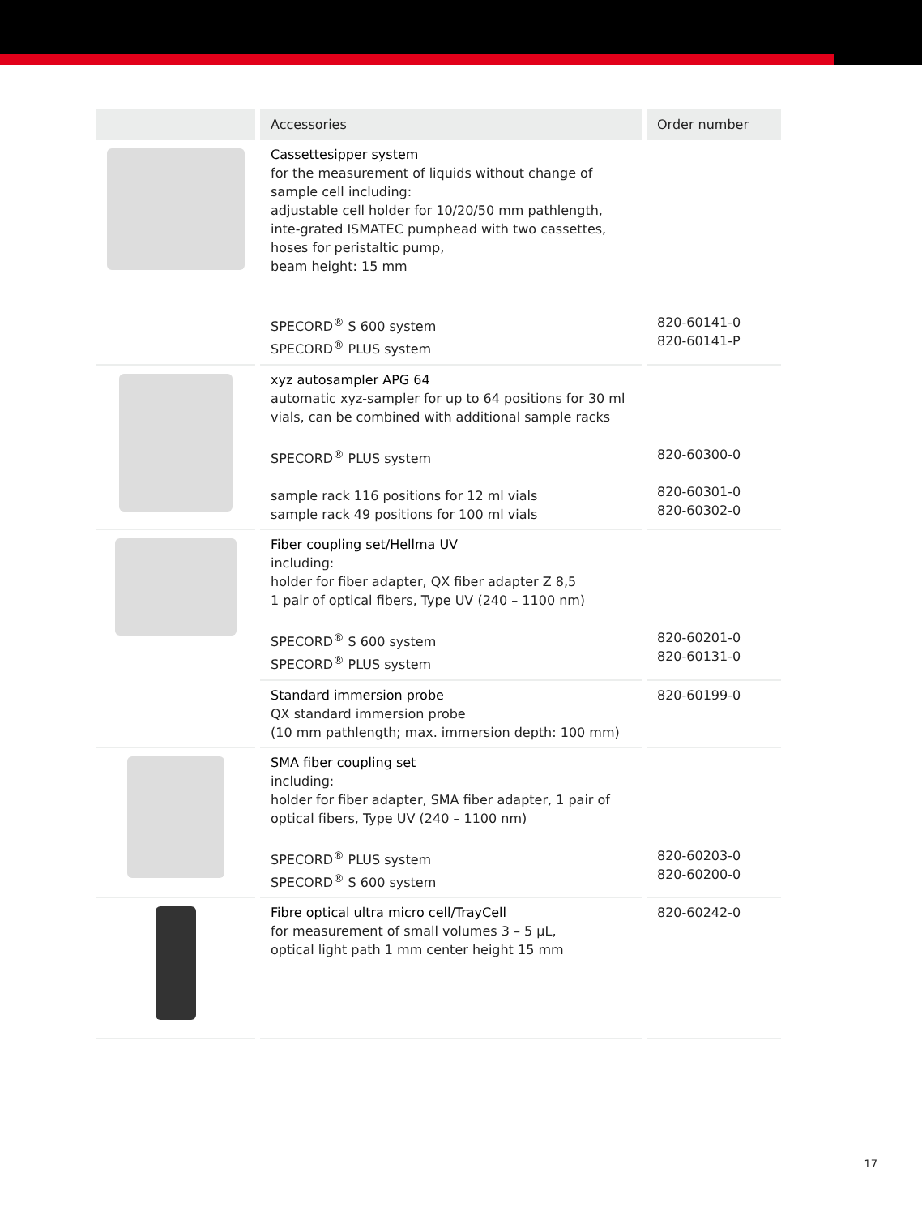| | Accessories | Order number |
| --- | --- | --- |
| | Cassettesipper system for the measurement of liquids without change of sample cell including: adjustable cell holder for 10/20/50 mm pathlength, inte-grated ISMATEC pumphead with two cassettes, hoses for peristaltic pump, beam height: 15 mm SPECORD<sup>®</sup> S 600 system SPECORD<sup>®</sup> PLUS system | 820-60141-0 820-60141-P |
| | xyz autosampler APG 64 automatic xyz-sampler for up to 64 positions for 30 ml vials, can be combined with additional sample racks SPECORD<sup>®</sup> PLUS system sample rack 116 positions for 12 ml vials sample rack 49 positions for 100 ml vials | 820-60300-0 820-60301-0 820-60302-0 |
| | Fiber coupling set/Hellma UV including: holder for fiber adapter, QX fiber adapter Z 8,5 1 pair of optical fibers, Type UV (240 – 1100 nm) SPECORD<sup>®</sup> S 600 system SPECORD<sup>®</sup> PLUS system | 820-60201-0 820-60131-0 |
| | Standard immersion probe QX standard immersion probe (10 mm pathlength; max. immersion depth: 100 mm) | 820-60199-0 |
| | SMA fiber coupling set including: holder for fiber adapter, SMA fiber adapter, 1 pair of optical fibers, Type UV (240 – 1100 nm) SPECORD<sup>®</sup> PLUS system SPECORD<sup>®</sup> S 600 system | 820-60203-0 820-60200-0 |
| | Fibre optical ultra micro cell/TrayCell for measurement of small volumes 3 – 5 µL, optical light path 1 mm center height 15 mm | 820-60242-0 |
17